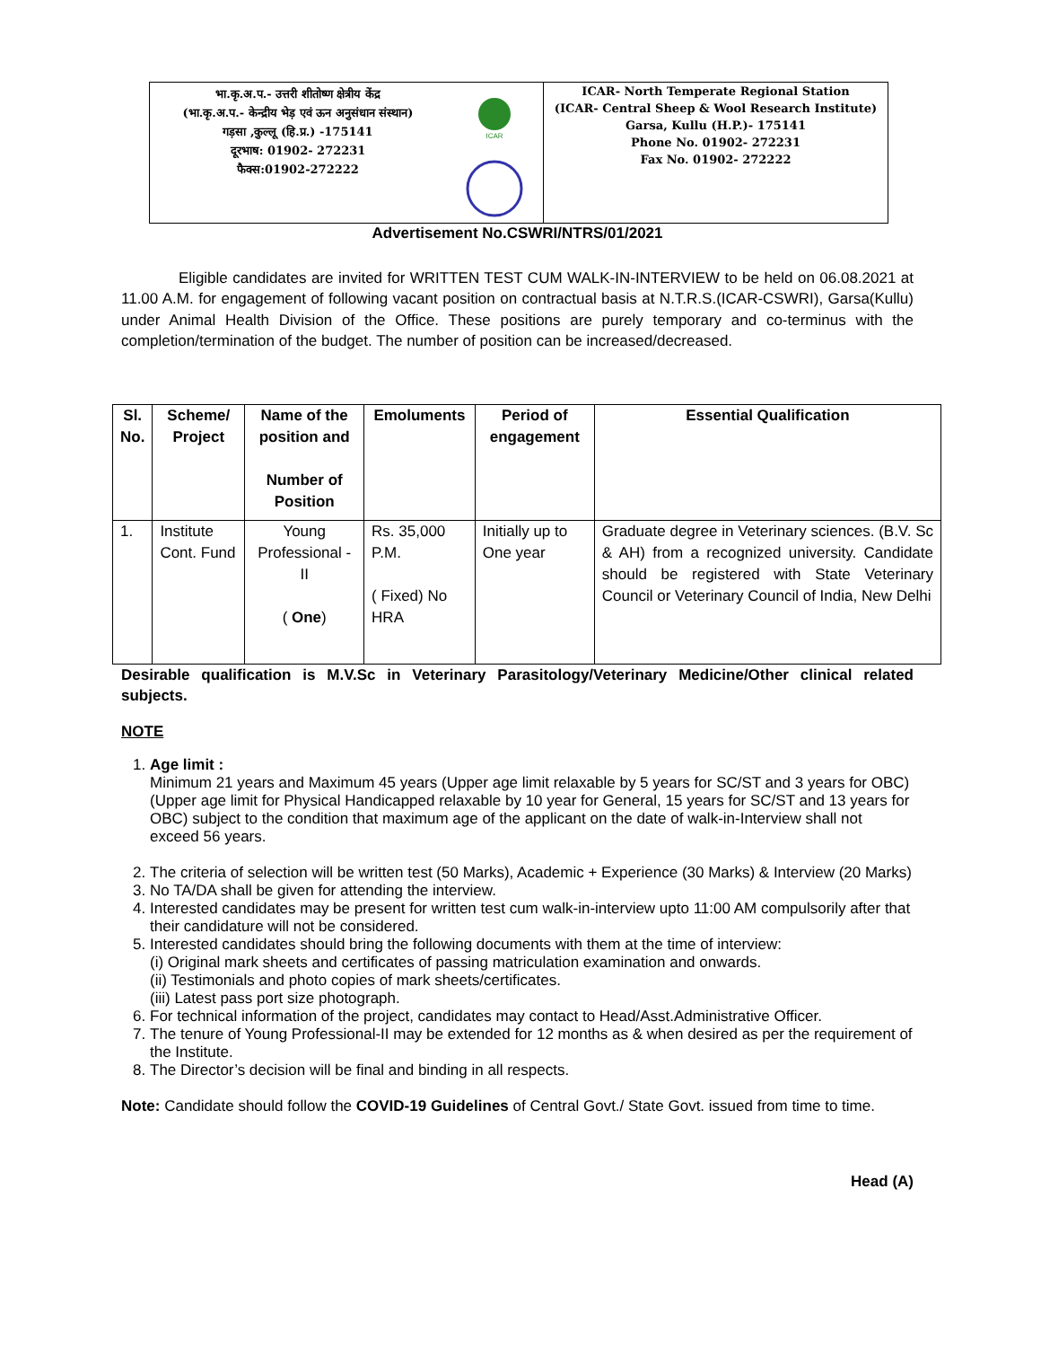भा.कृ.अ.प.- उत्तरी शीतोष्ण क्षेत्रीय केंद्र
(भा.कृ.अ.प.- केन्द्रीय भेड़ एवं ऊन अनुसंधान संस्थान)
गड़सा ,कुल्लू (हि.प्र.) -175141
दूरभाष: 01902- 272231
फैक्स:01902-272222
ICAR
ICAR- North Temperate Regional Station
(ICAR- Central Sheep & Wool Research Institute)
Garsa, Kullu (H.P.)- 175141
Phone No. 01902- 272231
Fax No. 01902- 272222
Advertisement No.CSWRI/NTRS/01/2021
Eligible candidates are invited for WRITTEN TEST CUM WALK-IN-INTERVIEW to be held on 06.08.2021 at 11.00 A.M. for engagement of following vacant position on contractual basis at N.T.R.S.(ICAR-CSWRI), Garsa(Kullu) under Animal Health Division of the Office. These positions are purely temporary and co-terminus with the completion/termination of the budget. The number of position can be increased/decreased.
| Sl. No. | Scheme/ Project | Name of the position and Number of Position | Emoluments | Period of engagement | Essential Qualification |
| --- | --- | --- | --- | --- | --- |
| 1. | Institute Cont. Fund | Young Professional - II ( One ) | Rs. 35,000 P.M. ( Fixed) No HRA | Initially up to One year | Graduate degree in Veterinary sciences. (B.V. Sc & AH) from a recognized university. Candidate should be registered with State Veterinary Council or Veterinary Council of India, New Delhi |
Desirable qualification is M.V.Sc in Veterinary Parasitology/Veterinary Medicine/Other clinical related subjects.
NOTE
1. Age limit :
Minimum 21 years and Maximum 45 years (Upper age limit relaxable by 5 years for SC/ST and 3 years for OBC) (Upper age limit for Physical Handicapped relaxable by 10 year for General, 15 years for SC/ST and 13 years for OBC) subject to the condition that maximum age of the applicant on the date of walk-in-Interview shall not exceed 56 years.
2. The criteria of selection will be written test (50 Marks), Academic + Experience (30 Marks) & Interview (20 Marks)
3. No TA/DA shall be given for attending the interview.
4. Interested candidates may be present for written test cum walk-in-interview upto 11:00 AM compulsorily after that their candidature will not be considered.
5. Interested candidates should bring the following documents with them at the time of interview:
(i) Original mark sheets and certificates of passing matriculation examination and onwards.
(ii) Testimonials and photo copies of mark sheets/certificates.
(iii) Latest pass port size photograph.
6. For technical information of the project, candidates may contact to Head/Asst.Administrative Officer.
7. The tenure of Young Professional-II may be extended for 12 months as & when desired as per the requirement of the Institute.
8. The Director’s decision will be final and binding in all respects.
Note: Candidate should follow the COVID-19 Guidelines of Central Govt./ State Govt. issued from time to time.
Head (A)